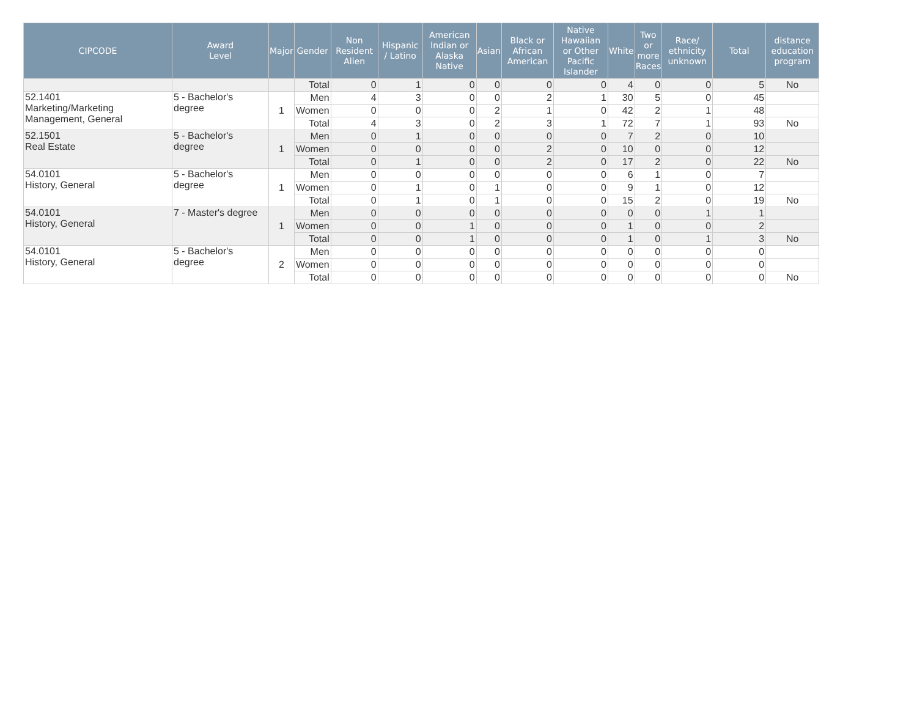| CIPCODE | Award Level | Major | Gender | Non Resident Alien | Hispanic / Latino | American Indian or Alaska Native | Asian | Black or African American | Native Hawaiian or Other Pacific Islander | White | Two or more Races | Race/ ethnicity unknown | Total | distance education program |
| --- | --- | --- | --- | --- | --- | --- | --- | --- | --- | --- | --- | --- | --- | --- |
| | | | Total | 0 | 1 | 0 | 0 | 0 | 0 | 4 | 0 | 0 | 5 | No |
| 52.1401 Marketing/Marketing Management, General | 5 - Bachelor's degree | 1 | Men | 4 | 3 | 0 | 0 | 2 | 1 | 30 | 5 | 0 | 45 | |
| | | | Women | 0 | 0 | 0 | 2 | 1 | 0 | 42 | 2 | 1 | 48 | |
| | | | Total | 4 | 3 | 0 | 2 | 3 | 1 | 72 | 7 | 1 | 93 | No |
| 52.1501 Real Estate | 5 - Bachelor's degree | 1 | Men | 0 | 1 | 0 | 0 | 0 | 0 | 7 | 2 | 0 | 10 | |
| | | | Women | 0 | 0 | 0 | 0 | 2 | 0 | 10 | 0 | 0 | 12 | |
| | | | Total | 0 | 1 | 0 | 0 | 2 | 0 | 17 | 2 | 0 | 22 | No |
| 54.0101 History, General | 5 - Bachelor's degree | 1 | Men | 0 | 0 | 0 | 0 | 0 | 0 | 6 | 1 | 0 | 7 | |
| | | | Women | 0 | 1 | 0 | 1 | 0 | 0 | 9 | 1 | 0 | 12 | |
| | | | Total | 0 | 1 | 0 | 1 | 0 | 0 | 15 | 2 | 0 | 19 | No |
| 54.0101 History, General | 7 - Master's degree | 1 | Men | 0 | 0 | 0 | 0 | 0 | 0 | 0 | 0 | 1 | 1 | |
| | | | Women | 0 | 0 | 1 | 0 | 0 | 0 | 1 | 0 | 0 | 2 | |
| | | | Total | 0 | 0 | 1 | 0 | 0 | 0 | 1 | 0 | 1 | 3 | No |
| 54.0101 History, General | 5 - Bachelor's degree | 2 | Men | 0 | 0 | 0 | 0 | 0 | 0 | 0 | 0 | 0 | 0 | |
| | | | Women | 0 | 0 | 0 | 0 | 0 | 0 | 0 | 0 | 0 | 0 | |
| | | | Total | 0 | 0 | 0 | 0 | 0 | 0 | 0 | 0 | 0 | 0 | No |